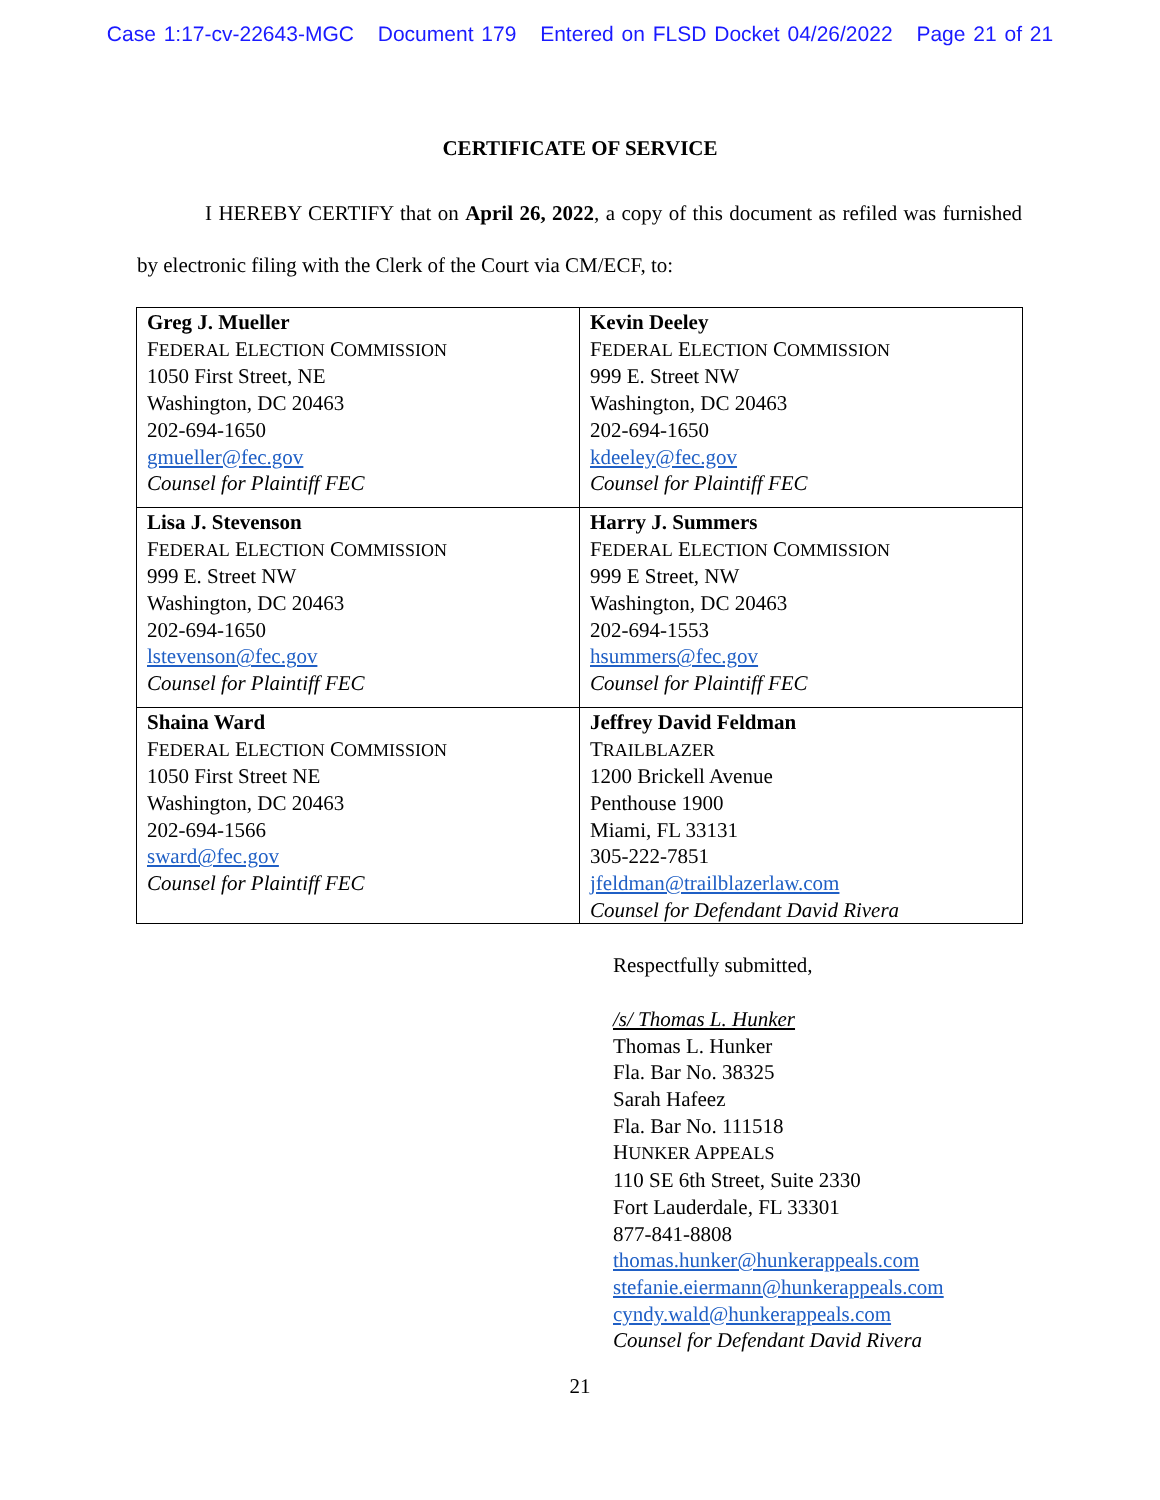Case 1:17-cv-22643-MGC Document 179 Entered on FLSD Docket 04/26/2022 Page 21 of 21
CERTIFICATE OF SERVICE
I HEREBY CERTIFY that on April 26, 2022, a copy of this document as refiled was furnished by electronic filing with the Clerk of the Court via CM/ECF, to:
| Greg J. Mueller F EDERAL E LECTION C OMMISSION 1050 First Street, NE Washington, DC 20463 202-694-1650 gmueller@fec.gov Counsel for Plaintiff FEC | Kevin Deeley F EDERAL E LECTION C OMMISSION 999 E. Street NW Washington, DC 20463 202-694-1650 kdeeley@fec.gov Counsel for Plaintiff FEC |
| Lisa J. Stevenson F EDERAL E LECTION C OMMISSION 999 E. Street NW Washington, DC 20463 202-694-1650 lstevenson@fec.gov Counsel for Plaintiff FEC | Harry J. Summers F EDERAL E LECTION C OMMISSION 999 E Street, NW Washington, DC 20463 202-694-1553 hsummers@fec.gov Counsel for Plaintiff FEC |
| Shaina Ward F EDERAL E LECTION C OMMISSION 1050 First Street NE Washington, DC 20463 202-694-1566 sward@fec.gov Counsel for Plaintiff FEC | Jeffrey David Feldman T RAILBLAZER 1200 Brickell Avenue Penthouse 1900 Miami, FL 33131 305-222-7851 jfeldman@trailblazerlaw.com Counsel for Defendant David Rivera |
Respectfully submitted,
/s/ Thomas L. Hunker
Thomas L. Hunker
Fla. Bar No. 38325
Sarah Hafeez
Fla. Bar No. 111518
HUNKER APPEALS
110 SE 6th Street, Suite 2330
Fort Lauderdale, FL 33301
877-841-8808
thomas.hunker@hunkerappeals.com
stefanie.eiermann@hunkerappeals.com
cyndy.wald@hunkerappeals.com
Counsel for Defendant David Rivera
21